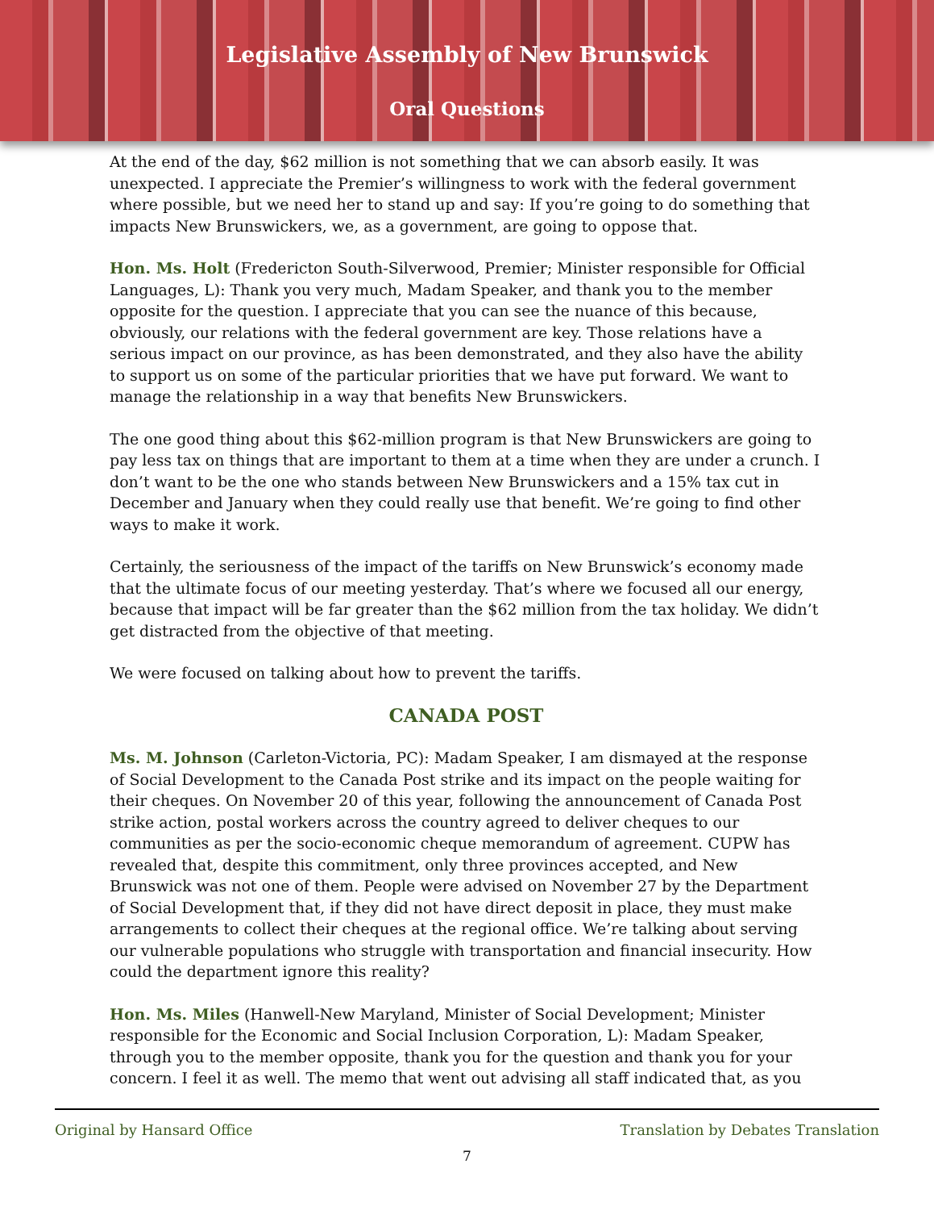Legislative Assembly of New Brunswick
Oral Questions
At the end of the day, $62 million is not something that we can absorb easily. It was unexpected. I appreciate the Premier’s willingness to work with the federal government where possible, but we need her to stand up and say: If you’re going to do something that impacts New Brunswickers, we, as a government, are going to oppose that.
Hon. Ms. Holt (Fredericton South-Silverwood, Premier; Minister responsible for Official Languages, L): Thank you very much, Madam Speaker, and thank you to the member opposite for the question. I appreciate that you can see the nuance of this because, obviously, our relations with the federal government are key. Those relations have a serious impact on our province, as has been demonstrated, and they also have the ability to support us on some of the particular priorities that we have put forward. We want to manage the relationship in a way that benefits New Brunswickers.
The one good thing about this $62-million program is that New Brunswickers are going to pay less tax on things that are important to them at a time when they are under a crunch. I don’t want to be the one who stands between New Brunswickers and a 15% tax cut in December and January when they could really use that benefit. We’re going to find other ways to make it work.
Certainly, the seriousness of the impact of the tariffs on New Brunswick’s economy made that the ultimate focus of our meeting yesterday. That’s where we focused all our energy, because that impact will be far greater than the $62 million from the tax holiday. We didn’t get distracted from the objective of that meeting.
We were focused on talking about how to prevent the tariffs.
CANADA POST
Ms. M. Johnson (Carleton-Victoria, PC): Madam Speaker, I am dismayed at the response of Social Development to the Canada Post strike and its impact on the people waiting for their cheques. On November 20 of this year, following the announcement of Canada Post strike action, postal workers across the country agreed to deliver cheques to our communities as per the socio-economic cheque memorandum of agreement. CUPW has revealed that, despite this commitment, only three provinces accepted, and New Brunswick was not one of them. People were advised on November 27 by the Department of Social Development that, if they did not have direct deposit in place, they must make arrangements to collect their cheques at the regional office. We’re talking about serving our vulnerable populations who struggle with transportation and financial insecurity. How could the department ignore this reality?
Hon. Ms. Miles (Hanwell-New Maryland, Minister of Social Development; Minister responsible for the Economic and Social Inclusion Corporation, L): Madam Speaker, through you to the member opposite, thank you for the question and thank you for your concern. I feel it as well. The memo that went out advising all staff indicated that, as you
Original by Hansard Office Translation by Debates Translation
7